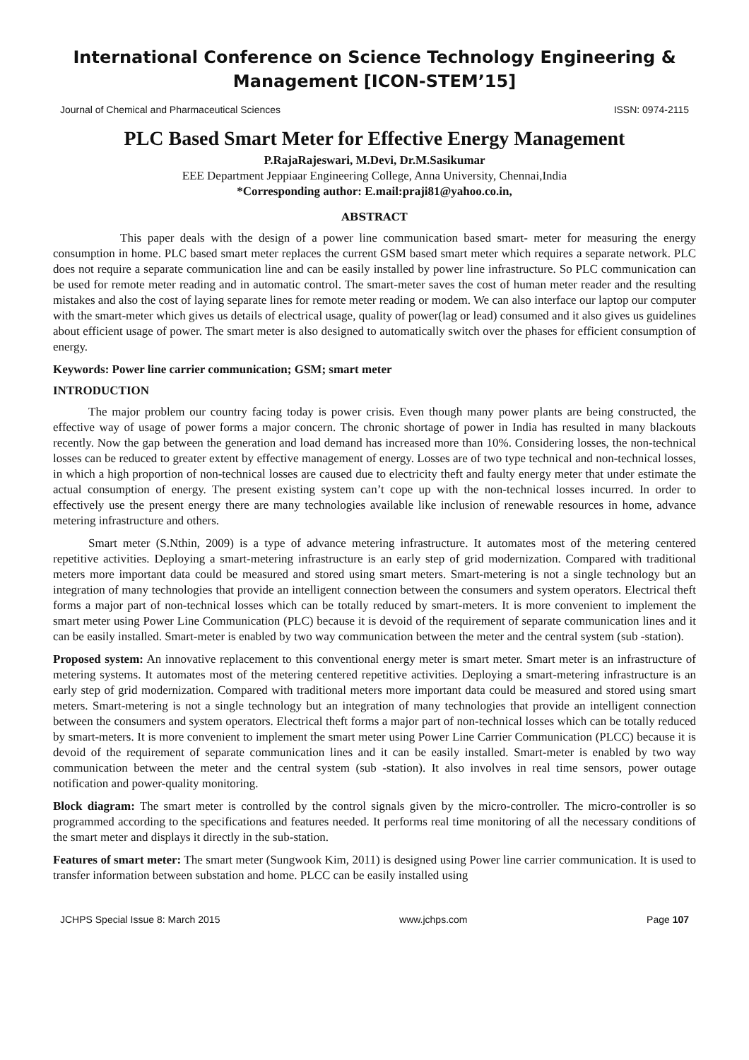International Conference on Science Technology Engineering &
Management [ICON-STEM’15]
Journal of Chemical and Pharmaceutical Sciences ISSN: 0974-2115
PLC Based Smart Meter for Effective Energy Management
P.RajaRajeswari, M.Devi, Dr.M.Sasikumar
EEE Department Jeppiaar Engineering College, Anna University, Chennai,India
*Corresponding author: E.mail:praji81@yahoo.co.in,
ABSTRACT
This paper deals with the design of a power line communication based smart- meter for measuring the energy consumption in home. PLC based smart meter replaces the current GSM based smart meter which requires a separate network. PLC does not require a separate communication line and can be easily installed by power line infrastructure. So PLC communication can be used for remote meter reading and in automatic control. The smart-meter saves the cost of human meter reader and the resulting mistakes and also the cost of laying separate lines for remote meter reading or modem. We can also interface our laptop our computer with the smart-meter which gives us details of electrical usage, quality of power(lag or lead) consumed and it also gives us guidelines about efficient usage of power. The smart meter is also designed to automatically switch over the phases for efficient consumption of energy.
Keywords: Power line carrier communication; GSM; smart meter
INTRODUCTION
The major problem our country facing today is power crisis. Even though many power plants are being constructed, the effective way of usage of power forms a major concern. The chronic shortage of power in India has resulted in many blackouts recently. Now the gap between the generation and load demand has increased more than 10%. Considering losses, the non-technical losses can be reduced to greater extent by effective management of energy. Losses are of two type technical and non-technical losses, in which a high proportion of non-technical losses are caused due to electricity theft and faulty energy meter that under estimate the actual consumption of energy. The present existing system can’t cope up with the non-technical losses incurred. In order to effectively use the present energy there are many technologies available like inclusion of renewable resources in home, advance metering infrastructure and others.
Smart meter (S.Nthin, 2009) is a type of advance metering infrastructure. It automates most of the metering centered repetitive activities. Deploying a smart-metering infrastructure is an early step of grid modernization. Compared with traditional meters more important data could be measured and stored using smart meters. Smart-metering is not a single technology but an integration of many technologies that provide an intelligent connection between the consumers and system operators. Electrical theft forms a major part of non-technical losses which can be totally reduced by smart-meters. It is more convenient to implement the smart meter using Power Line Communication (PLC) because it is devoid of the requirement of separate communication lines and it can be easily installed. Smart-meter is enabled by two way communication between the meter and the central system (sub -station).
Proposed system: An innovative replacement to this conventional energy meter is smart meter. Smart meter is an infrastructure of metering systems. It automates most of the metering centered repetitive activities. Deploying a smart-metering infrastructure is an early step of grid modernization. Compared with traditional meters more important data could be measured and stored using smart meters. Smart-metering is not a single technology but an integration of many technologies that provide an intelligent connection between the consumers and system operators. Electrical theft forms a major part of non-technical losses which can be totally reduced by smart-meters. It is more convenient to implement the smart meter using Power Line Carrier Communication (PLCC) because it is devoid of the requirement of separate communication lines and it can be easily installed. Smart-meter is enabled by two way communication between the meter and the central system (sub -station). It also involves in real time sensors, power outage notification and power-quality monitoring.
Block diagram: The smart meter is controlled by the control signals given by the micro-controller. The micro-controller is so programmed according to the specifications and features needed. It performs real time monitoring of all the necessary conditions of the smart meter and displays it directly in the sub-station.
Features of smart meter: The smart meter (Sungwook Kim, 2011) is designed using Power line carrier communication. It is used to transfer information between substation and home. PLCC can be easily installed using
JCHPS Special Issue 8: March 2015 www.jchps.com Page 107